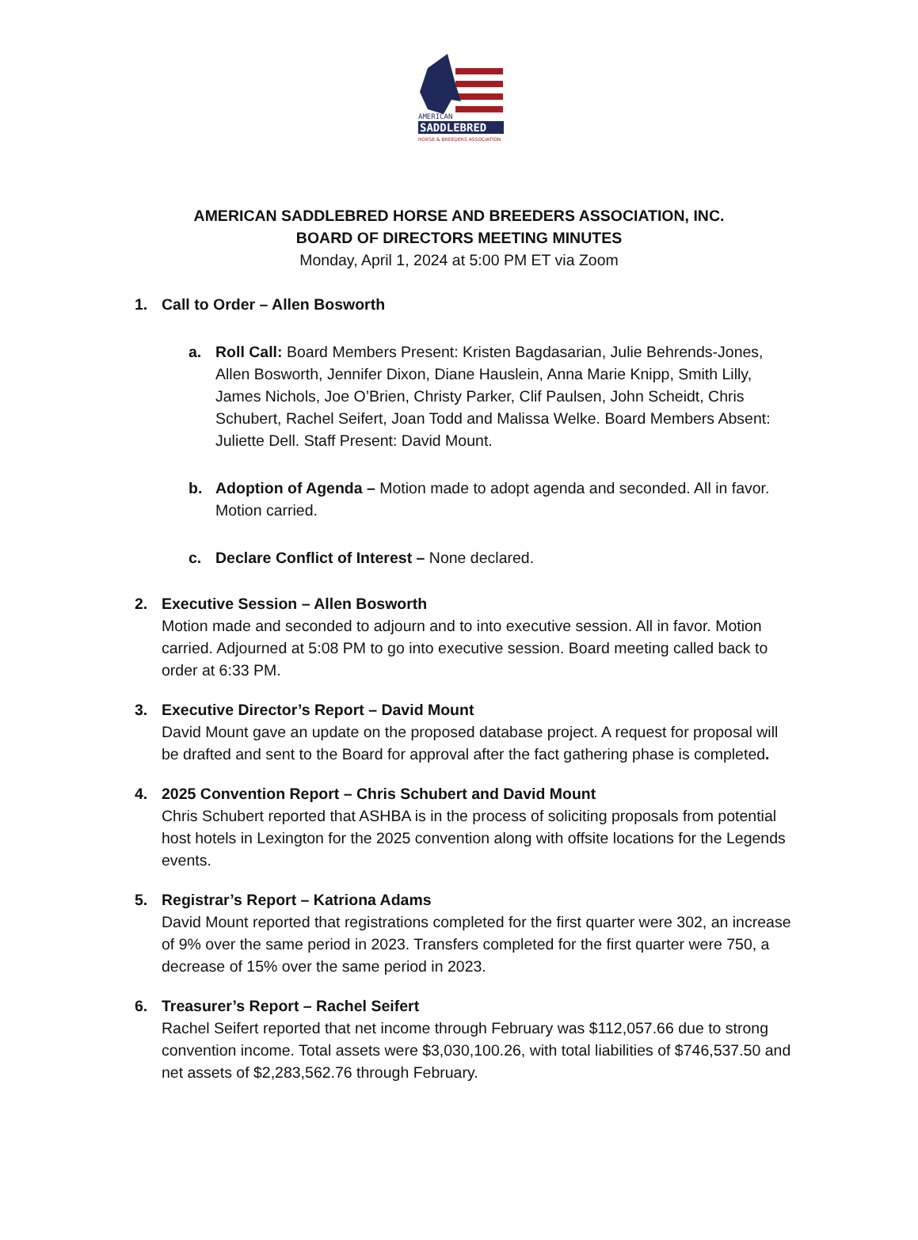AMERICAN
SADDLEBRED
HORSE & BREEDERS ASSOCIATION
AMERICAN SADDLEBRED HORSE AND BREEDERS ASSOCIATION, INC.
BOARD OF DIRECTORS MEETING MINUTES
Monday, April 1, 2024 at 5:00 PM ET via Zoom
1. Call to Order – Allen Bosworth
a. Roll Call: Board Members Present: Kristen Bagdasarian, Julie Behrends-Jones, Allen Bosworth, Jennifer Dixon, Diane Hauslein, Anna Marie Knipp, Smith Lilly, James Nichols, Joe O’Brien, Christy Parker, Clif Paulsen, John Scheidt, Chris Schubert, Rachel Seifert, Joan Todd and Malissa Welke. Board Members Absent: Juliette Dell. Staff Present: David Mount.
b. Adoption of Agenda – Motion made to adopt agenda and seconded. All in favor. Motion carried.
c. Declare Conflict of Interest – None declared.
2. Executive Session – Allen Bosworth
Motion made and seconded to adjourn and to into executive session. All in favor. Motion carried. Adjourned at 5:08 PM to go into executive session. Board meeting called back to order at 6:33 PM.
3. Executive Director’s Report – David Mount
David Mount gave an update on the proposed database project. A request for proposal will be drafted and sent to the Board for approval after the fact gathering phase is completed.
4. 2025 Convention Report – Chris Schubert and David Mount
Chris Schubert reported that ASHBA is in the process of soliciting proposals from potential host hotels in Lexington for the 2025 convention along with offsite locations for the Legends events.
5. Registrar’s Report – Katriona Adams
David Mount reported that registrations completed for the first quarter were 302, an increase of 9% over the same period in 2023. Transfers completed for the first quarter were 750, a decrease of 15% over the same period in 2023.
6. Treasurer’s Report – Rachel Seifert
Rachel Seifert reported that net income through February was $112,057.66 due to strong convention income. Total assets were $3,030,100.26, with total liabilities of $746,537.50 and net assets of $2,283,562.76 through February.